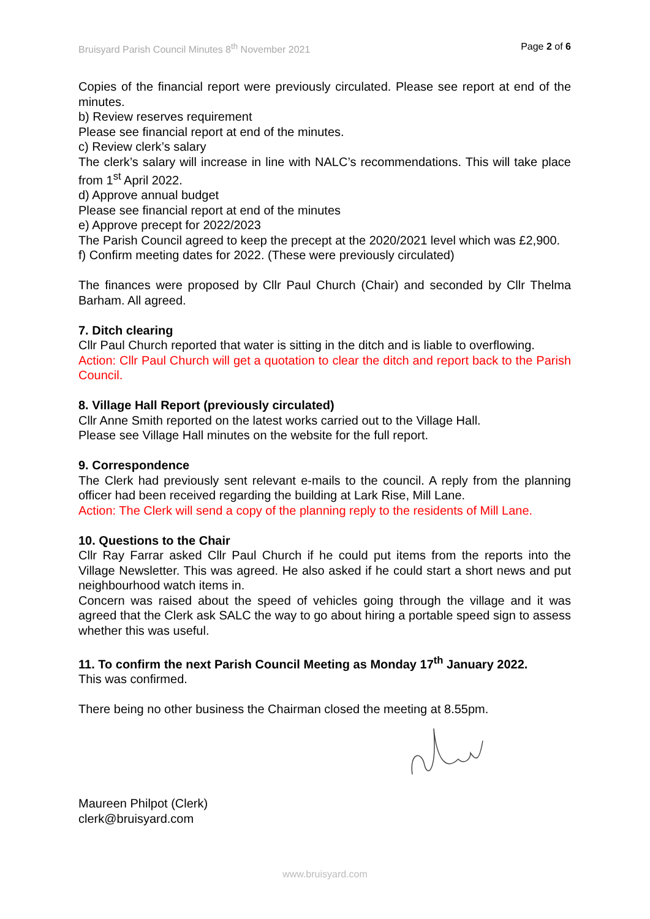Bruisyard Parish Council Minutes 8<sup>th</sup> November 2021 Page 2 of 6
Copies of the financial report were previously circulated. Please see report at end of the minutes.
b) Review reserves requirement
Please see financial report at end of the minutes.
c) Review clerk’s salary
The clerk’s salary will increase in line with NALC’s recommendations. This will take place from 1<sup>st</sup> April 2022.
d) Approve annual budget
Please see financial report at end of the minutes
e) Approve precept for 2022/2023
The Parish Council agreed to keep the precept at the 2020/2021 level which was £2,900.
f) Confirm meeting dates for 2022. (These were previously circulated)
The finances were proposed by Cllr Paul Church (Chair) and seconded by Cllr Thelma Barham. All agreed.
7. Ditch clearing
Cllr Paul Church reported that water is sitting in the ditch and is liable to overflowing.
Action: Cllr Paul Church will get a quotation to clear the ditch and report back to the Parish Council.
8. Village Hall Report (previously circulated)
Cllr Anne Smith reported on the latest works carried out to the Village Hall.
Please see Village Hall minutes on the website for the full report.
9. Correspondence
The Clerk had previously sent relevant e-mails to the council. A reply from the planning officer had been received regarding the building at Lark Rise, Mill Lane.
Action: The Clerk will send a copy of the planning reply to the residents of Mill Lane.
10. Questions to the Chair
Cllr Ray Farrar asked Cllr Paul Church if he could put items from the reports into the Village Newsletter. This was agreed. He also asked if he could start a short news and put neighbourhood watch items in.
Concern was raised about the speed of vehicles going through the village and it was agreed that the Clerk ask SALC the way to go about hiring a portable speed sign to assess whether this was useful.
11. To confirm the next Parish Council Meeting as Monday 17<sup>th</sup> January 2022.
This was confirmed.
There being no other business the Chairman closed the meeting at 8.55pm.
Maureen Philpot (Clerk)
clerk@bruisyard.com
www.bruisyard.com